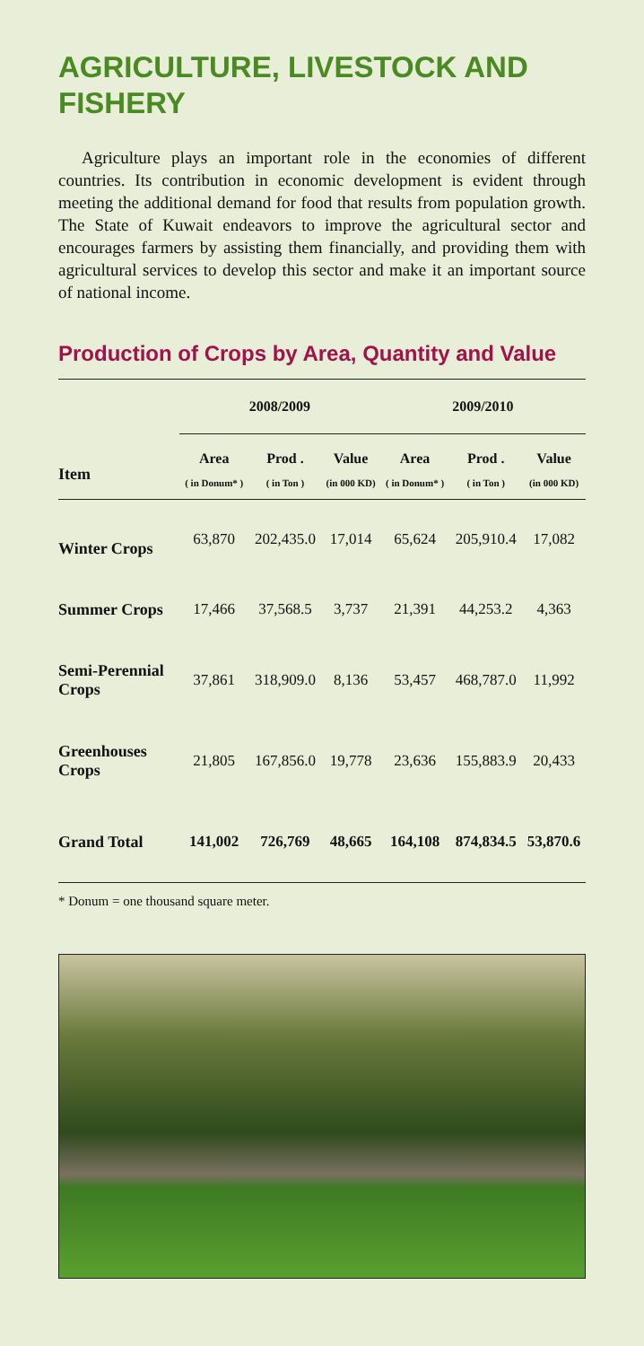AGRICULTURE, LIVESTOCK AND FISHERY
Agriculture plays an important role in the economies of different countries. Its contribution in economic development is evident through meeting the additional demand for food that results from population growth. The State of Kuwait endeavors to improve the agricultural sector and encourages farmers by assisting them financially, and providing them with agricultural services to develop this sector and make it an important source of national income.
Production of Crops by Area, Quantity and Value
| | 2008/2009 | | | 2009/2010 | | |
| --- | --- | --- | --- | --- | --- | --- |
| Item | Area | Prod . | Value | Area | Prod . | Value |
| | ( in Donum* ) | ( in Ton ) | (in 000 KD) | ( in Donum* ) | ( in Ton ) | (in 000 KD) |
| Winter Crops | 63,870 | 202,435.0 | 17,014 | 65,624 | 205,910.4 | 17,082 |
| Summer Crops | 17,466 | 37,568.5 | 3,737 | 21,391 | 44,253.2 | 4,363 |
| Semi-Perennial Crops | 37,861 | 318,909.0 | 8,136 | 53,457 | 468,787.0 | 11,992 |
| Greenhouses Crops | 21,805 | 167,856.0 | 19,778 | 23,636 | 155,883.9 | 20,433 |
| Grand Total | 141,002 | 726,769 | 48,665 | 164,108 | 874,834.5 | 53,870.6 |
* Donum = one thousand square meter.